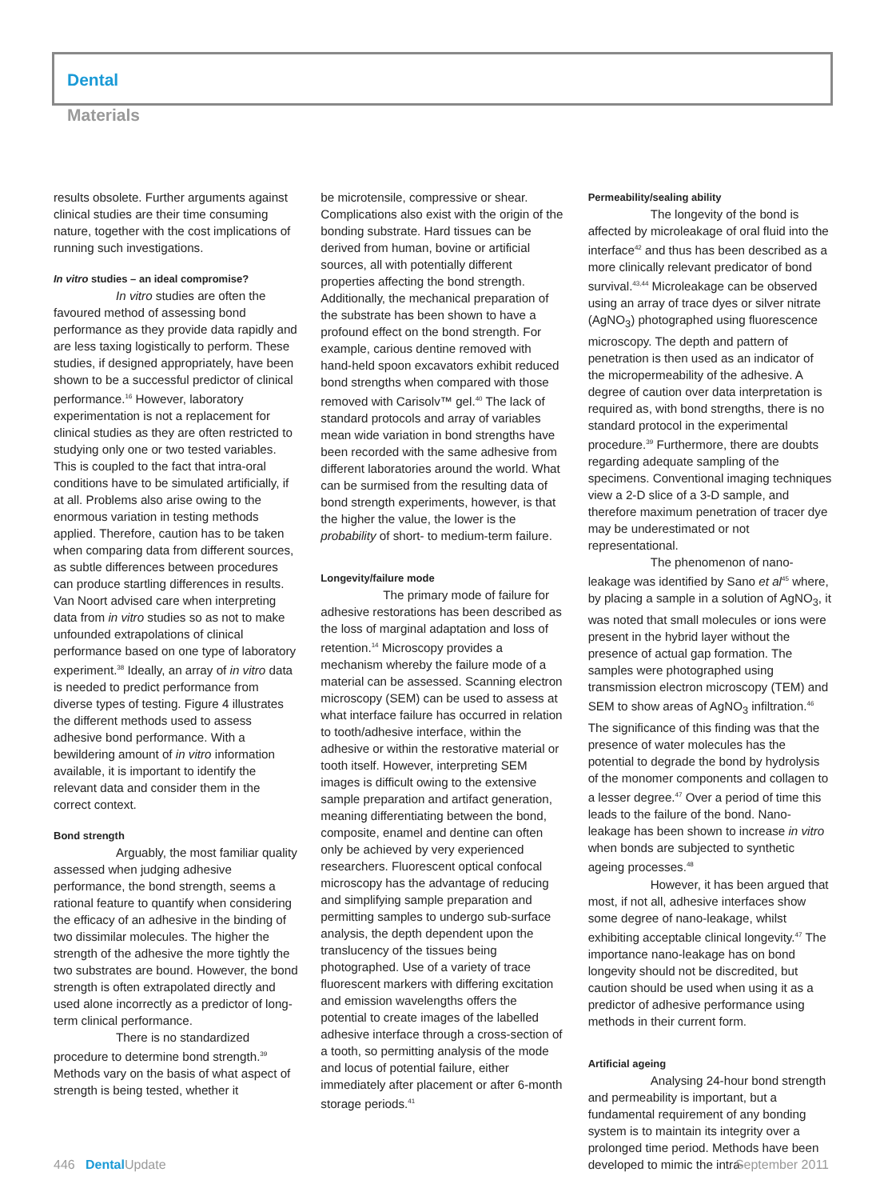Dental
Materials
results obsolete. Further arguments against clinical studies are their time consuming nature, together with the cost implications of running such investigations.
In vitro studies – an ideal compromise?
In vitro studies are often the favoured method of assessing bond performance as they provide data rapidly and are less taxing logistically to perform. These studies, if designed appropriately, have been shown to be a successful predictor of clinical performance.<sup>16</sup> However, laboratory experimentation is not a replacement for clinical studies as they are often restricted to studying only one or two tested variables. This is coupled to the fact that intra-oral conditions have to be simulated artificially, if at all. Problems also arise owing to the enormous variation in testing methods applied. Therefore, caution has to be taken when comparing data from different sources, as subtle differences between procedures can produce startling differences in results. Van Noort advised care when interpreting data from in vitro studies so as not to make unfounded extrapolations of clinical performance based on one type of laboratory experiment.<sup>38</sup> Ideally, an array of in vitro data is needed to predict performance from diverse types of testing. Figure 4 illustrates the different methods used to assess adhesive bond performance. With a bewildering amount of in vitro information available, it is important to identify the relevant data and consider them in the correct context.
Bond strength
Arguably, the most familiar quality assessed when judging adhesive performance, the bond strength, seems a rational feature to quantify when considering the efficacy of an adhesive in the binding of two dissimilar molecules. The higher the strength of the adhesive the more tightly the two substrates are bound. However, the bond strength is often extrapolated directly and used alone incorrectly as a predictor of long-term clinical performance.
There is no standardized procedure to determine bond strength.<sup>39</sup> Methods vary on the basis of what aspect of strength is being tested, whether it
be microtensile, compressive or shear. Complications also exist with the origin of the bonding substrate. Hard tissues can be derived from human, bovine or artificial sources, all with potentially different properties affecting the bond strength. Additionally, the mechanical preparation of the substrate has been shown to have a profound effect on the bond strength. For example, carious dentine removed with hand-held spoon excavators exhibit reduced bond strengths when compared with those removed with Carisolv™ gel.<sup>40</sup> The lack of standard protocols and array of variables mean wide variation in bond strengths have been recorded with the same adhesive from different laboratories around the world. What can be surmised from the resulting data of bond strength experiments, however, is that the higher the value, the lower is the probability of short- to medium-term failure.
Longevity/failure mode
The primary mode of failure for adhesive restorations has been described as the loss of marginal adaptation and loss of retention.<sup>14</sup> Microscopy provides a mechanism whereby the failure mode of a material can be assessed. Scanning electron microscopy (SEM) can be used to assess at what interface failure has occurred in relation to tooth/adhesive interface, within the adhesive or within the restorative material or tooth itself. However, interpreting SEM images is difficult owing to the extensive sample preparation and artifact generation, meaning differentiating between the bond, composite, enamel and dentine can often only be achieved by very experienced researchers. Fluorescent optical confocal microscopy has the advantage of reducing and simplifying sample preparation and permitting samples to undergo sub-surface analysis, the depth dependent upon the translucency of the tissues being photographed. Use of a variety of trace fluorescent markers with differing excitation and emission wavelengths offers the potential to create images of the labelled adhesive interface through a cross-section of a tooth, so permitting analysis of the mode and locus of potential failure, either immediately after placement or after 6-month storage periods.<sup>41</sup>
Permeability/sealing ability
The longevity of the bond is affected by microleakage of oral fluid into the interface<sup>42</sup> and thus has been described as a more clinically relevant predicator of bond survival.<sup>43,44</sup> Microleakage can be observed using an array of trace dyes or silver nitrate (AgNO<sub>3</sub>) photographed using fluorescence microscopy. The depth and pattern of penetration is then used as an indicator of the micropermeability of the adhesive. A degree of caution over data interpretation is required as, with bond strengths, there is no standard protocol in the experimental procedure.<sup>39</sup> Furthermore, there are doubts regarding adequate sampling of the specimens. Conventional imaging techniques view a 2-D slice of a 3-D sample, and therefore maximum penetration of tracer dye may be underestimated or not representational.
The phenomenon of nano-leakage was identified by Sano et al<sup>45</sup> where, by placing a sample in a solution of AgNO<sub>3</sub>, it was noted that small molecules or ions were present in the hybrid layer without the presence of actual gap formation. The samples were photographed using transmission electron microscopy (TEM) and SEM to show areas of AgNO<sub>3</sub> infiltration.<sup>46</sup> The significance of this finding was that the presence of water molecules has the potential to degrade the bond by hydrolysis of the monomer components and collagen to a lesser degree.<sup>47</sup> Over a period of time this leads to the failure of the bond. Nano-leakage has been shown to increase in vitro when bonds are subjected to synthetic ageing processes.<sup>48</sup>
However, it has been argued that most, if not all, adhesive interfaces show some degree of nano-leakage, whilst exhibiting acceptable clinical longevity.<sup>47</sup> The importance nano-leakage has on bond longevity should not be discredited, but caution should be used when using it as a predictor of adhesive performance using methods in their current form.
Artificial ageing
Analysing 24-hour bond strength and permeability is important, but a fundamental requirement of any bonding system is to maintain its integrity over a prolonged time period. Methods have been developed to mimic the intra-
446 Dental Update September 2011